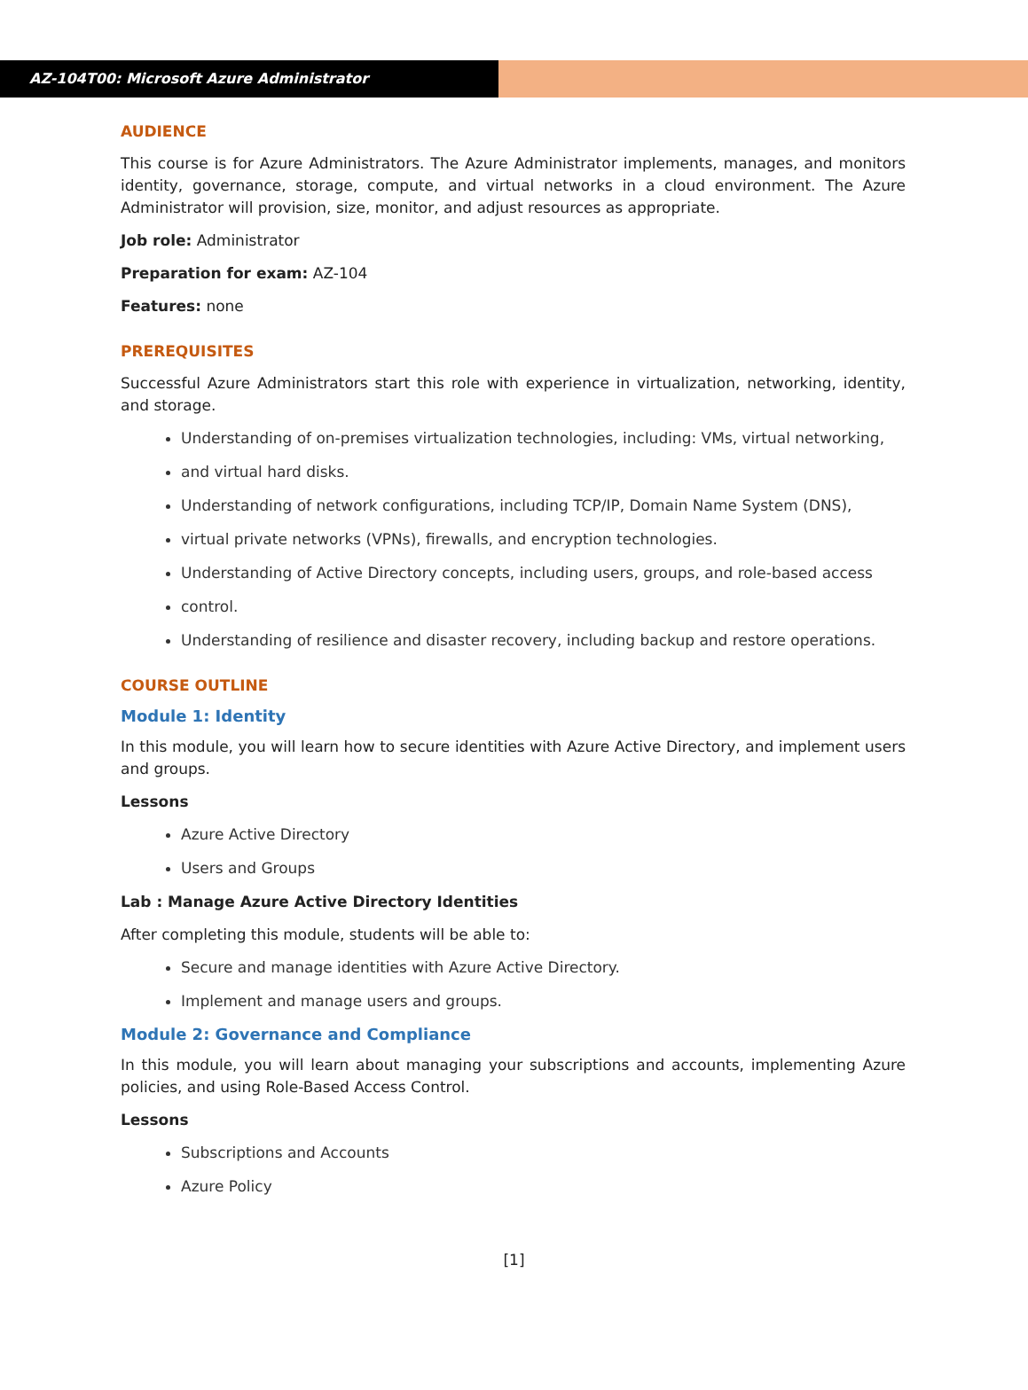AZ-104T00: Microsoft Azure Administrator
AUDIENCE
This course is for Azure Administrators. The Azure Administrator implements, manages, and monitors identity, governance, storage, compute, and virtual networks in a cloud environment. The Azure Administrator will provision, size, monitor, and adjust resources as appropriate.
Job role: Administrator
Preparation for exam: AZ-104
Features: none
PREREQUISITES
Successful Azure Administrators start this role with experience in virtualization, networking, identity, and storage.
Understanding of on-premises virtualization technologies, including: VMs, virtual networking,
and virtual hard disks.
Understanding of network configurations, including TCP/IP, Domain Name System (DNS),
virtual private networks (VPNs), firewalls, and encryption technologies.
Understanding of Active Directory concepts, including users, groups, and role-based access
control.
Understanding of resilience and disaster recovery, including backup and restore operations.
COURSE OUTLINE
Module 1: Identity
In this module, you will learn how to secure identities with Azure Active Directory, and implement users and groups.
Lessons
Azure Active Directory
Users and Groups
Lab : Manage Azure Active Directory Identities
After completing this module, students will be able to:
Secure and manage identities with Azure Active Directory.
Implement and manage users and groups.
Module 2: Governance and Compliance
In this module, you will learn about managing your subscriptions and accounts, implementing Azure policies, and using Role-Based Access Control.
Lessons
Subscriptions and Accounts
Azure Policy
[1]